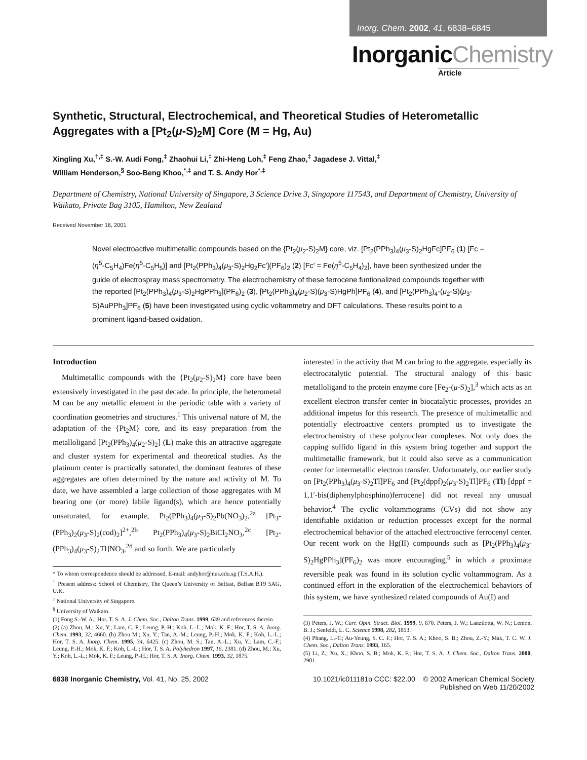Inorg. Chem. 2002, 41, 6838–6845
InorganicChemistry
Article
Synthetic, Structural, Electrochemical, and Theoretical Studies of Heterometallic Aggregates with a [Pt<sub>2</sub>(μ-S)<sub>2</sub>M] Core (M = Hg, Au)
Xingling Xu,<sup>†,‡</sup> S.-W. Audi Fong,<sup>‡</sup> Zhaohui Li,<sup>‡</sup> Zhi-Heng Loh,<sup>‡</sup> Feng Zhao,<sup>‡</sup> Jagadese J. Vittal,<sup>‡</sup>
William Henderson,<sup>§</sup> Soo-Beng Khoo,<sup>*,‡</sup> and T. S. Andy Hor<sup>*,‡</sup>
Department of Chemistry, National University of Singapore, 3 Science Drive 3, Singapore 117543, and Department of Chemistry, University of Waikato, Private Bag 3105, Hamilton, New Zealand
Received November 16, 2001
Novel electroactive multimetallic compounds based on the {Pt<sub>2</sub>(μ<sub>2</sub>-S)<sub>2</sub>M} core, viz. [Pt<sub>2</sub>(PPh<sub>3</sub>)<sub>4</sub>(μ<sub>3</sub>-S)<sub>2</sub>HgFc]PF<sub>6</sub> (1) [Fc = (η<sup>5</sup>-C<sub>5</sub>H<sub>4</sub>)Fe(η<sup>5</sup>-C<sub>5</sub>H<sub>5</sub>)] and [Pt<sub>2</sub>(PPh<sub>3</sub>)<sub>4</sub>(μ<sub>3</sub>-S)<sub>2</sub>Hg<sub>2</sub>Fc′](PF<sub>6</sub>)<sub>2</sub> (2) [Fc′ = Fe(η<sup>5</sup>-C<sub>5</sub>H<sub>4</sub>)<sub>2</sub>], have been synthesized under the guide of electrospray mass spectrometry. The electrochemistry of these ferrocene funtionalized compounds together with the reported [Pt<sub>2</sub>(PPh<sub>3</sub>)<sub>4</sub>(μ<sub>3</sub>-S)<sub>2</sub>HgPPh<sub>3</sub>](PF<sub>6</sub>)<sub>2</sub> (3), [Pt<sub>2</sub>(PPh<sub>3</sub>)<sub>4</sub>(μ<sub>2</sub>-S)(μ<sub>3</sub>-S)HgPh]PF<sub>6</sub> (4), and [Pt<sub>2</sub>(PPh<sub>3</sub>)<sub>4</sub>-(μ<sub>2</sub>-S)(μ<sub>3</sub>-S)AuPPh<sub>3</sub>]PF<sub>6</sub> (5) have been investigated using cyclic voltammetry and DFT calculations. These results point to a prominent ligand-based oxidation.
Introduction
Multimetallic compounds with the {Pt<sub>2</sub>(μ<sub>2</sub>-S)<sub>2</sub>M} core have been extensively investigated in the past decade. In principle, the heterometal M can be any metallic element in the periodic table with a variety of coordination geometries and structures.<sup>1</sup> This universal nature of M, the adaptation of the {Pt<sub>2</sub>M} core, and its easy preparation from the metalloligand [Pt<sub>2</sub>(PPh<sub>3</sub>)<sub>4</sub>(μ<sub>2</sub>-S)<sub>2</sub>] (L) make this an attractive aggregate and cluster system for experimental and theoretical studies. As the platinum center is practically saturated, the dominant features of these aggregates are often determined by the nature and activity of M. To date, we have assembled a large collection of those aggregates with M bearing one (or more) labile ligand(s), which are hence potentially unsaturated, for example, Pt<sub>2</sub>(PPh<sub>3</sub>)<sub>4</sub>(μ<sub>3</sub>-S)<sub>2</sub>Pb(NO<sub>3</sub>)<sub>2</sub>,<sup>2a</sup> [Pt<sub>3</sub>-(PPh<sub>3</sub>)<sub>2</sub>(μ<sub>3</sub>-S)<sub>2</sub>(cod)<sub>2</sub>]<sup>2+</sup>,<sup>2b</sup> Pt<sub>2</sub>(PPh<sub>3</sub>)<sub>4</sub>(μ<sub>3</sub>-S)<sub>2</sub>BiCl<sub>2</sub>NO<sub>3</sub>,<sup>2c</sup> [Pt<sub>2</sub>-(PPh<sub>3</sub>)<sub>4</sub>(μ<sub>3</sub>-S)<sub>2</sub>Tl]NO<sub>3</sub>,<sup>2d</sup> and so forth. We are particularly
* To whom correspondence should be addressed. E-mail: andyhor@nus.edu.sg (T.S.A.H.).
<sup>†</sup> Present address: School of Chemistry, The Queen’s University of Belfast, Belfast BT9 5AG, U.K.
<sup>‡</sup> National University of Singapore.
<sup>§</sup> University of Waikato.
(1) Fong S.-W. A.; Hor, T. S. A. J. Chem. Soc., Dalton Trans. 1999, 639 and references therein.
(2) (a) Zhou, M.; Xu, Y.; Lam, C.-F.; Leung, P.-H.; Koh, L.-L.; Mok, K. F.; Hor, T. S. A. Inorg. Chem. 1993, 32, 4660. (b) Zhou M.; Xu, Y.; Tan, A.-M.; Leung, P.-H.; Mok, K. F.; Koh, L.-L.; Hor, T. S. A. Inorg. Chem. 1995, 34, 6425. (c) Zhou, M. S.; Tan, A.-L.; Xu, Y.; Lam, C.-F.; Leung, P.-H.; Mok, K. F.; Koh, L.-L.; Hor, T. S. A. Polyhedron 1997, 16, 2381. (d) Zhou, M.; Xu, Y.; Koh, L.-L.; Mok, K. F.; Leung, P.-H.; Hor, T. S. A. Inorg. Chem. 1993, 32, 1875.
interested in the activity that M can bring to the aggregate, especially its electrocatalytic potential. The structural analogy of this basic metalloligand to the protein enzyme core [Fe<sub>2</sub>-(μ-S)<sub>2</sub>],<sup>3</sup> which acts as an excellent electron transfer center in biocatalytic processes, provides an additional impetus for this research. The presence of multimetallic and potentially electroactive centers prompted us to investigate the electrochemistry of these polynuclear complexes. Not only does the capping sulfido ligand in this system bring together and support the multimetallic framework, but it could also serve as a communication center for intermetallic electron transfer. Unfortunately, our earlier study on [Pt<sub>2</sub>(PPh<sub>3</sub>)<sub>4</sub>(μ<sub>3</sub>-S)<sub>2</sub>Tl]PF<sub>6</sub> and [Pt<sub>2</sub>(dppf)<sub>2</sub>(μ<sub>3</sub>-S)<sub>2</sub>Tl]PF<sub>6</sub> (Tl) [dppf = 1,1′-bis(diphenylphosphino)ferrocene] did not reveal any unusual behavior.<sup>4</sup> The cyclic voltammograms (CVs) did not show any identifiable oxidation or reduction processes except for the normal electrochemical behavior of the attached electroactive ferrocenyl center. Our recent work on the Hg(II) compounds such as [Pt<sub>2</sub>(PPh<sub>3</sub>)<sub>4</sub>(μ<sub>3</sub>-S)<sub>2</sub>HgPPh<sub>3</sub>](PF<sub>6</sub>)<sub>2</sub> was more encouraging,<sup>5</sup> in which a proximate reversible peak was found in its solution cyclic voltammogram. As a continued effort in the exploration of the electrochemical behaviors of this system, we have synthesized related compounds of Au(I) and
(3) Peters, J. W.; Curr. Opin. Struct. Biol. 1999, 9, 670. Peters, J. W.; Lanzilotta, W. N.; Lemon, B. J.; Seefeldt, L. C. Science 1998, 282, 1853.
(4) Phang, L.-T.; Au-Yeung, S. C. F.; Hor, T. S. A.; Khoo, S. B.; Zhou, Z.-Y.; Mak, T. C. W. J. Chem. Soc., Dalton Trans. 1993, 165.
(5) Li, Z.; Xu, X.; Khoo, S. B.; Mok, K. F.; Hor, T. S. A. J. Chem. Soc., Dalton Trans. 2000, 2901.
6838 Inorganic Chemistry, Vol. 41, No. 25, 2002
10.1021/ic011181o CCC: $22.00 © 2002 American Chemical Society
Published on Web 11/20/2002